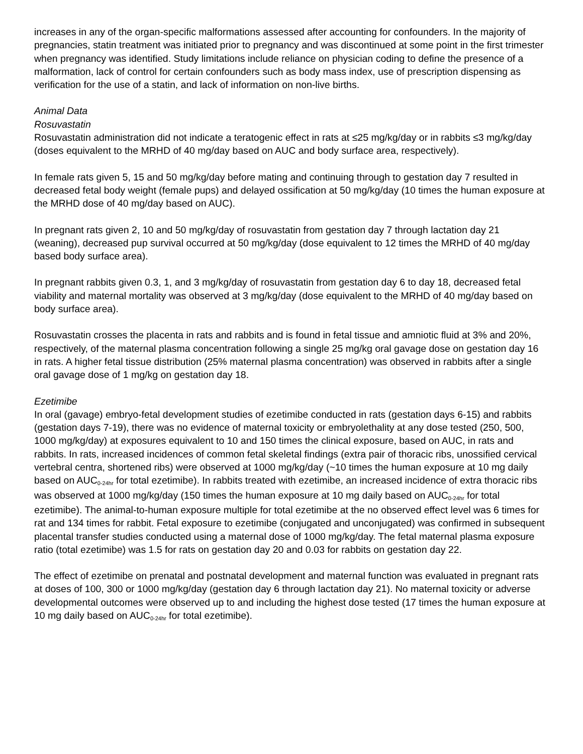increases in any of the organ-specific malformations assessed after accounting for confounders. In the majority of pregnancies, statin treatment was initiated prior to pregnancy and was discontinued at some point in the first trimester when pregnancy was identified. Study limitations include reliance on physician coding to define the presence of a malformation, lack of control for certain confounders such as body mass index, use of prescription dispensing as verification for the use of a statin, and lack of information on non-live births.
Animal Data
Rosuvastatin
Rosuvastatin administration did not indicate a teratogenic effect in rats at ≤25 mg/kg/day or in rabbits ≤3 mg/kg/day (doses equivalent to the MRHD of 40 mg/day based on AUC and body surface area, respectively).
In female rats given 5, 15 and 50 mg/kg/day before mating and continuing through to gestation day 7 resulted in decreased fetal body weight (female pups) and delayed ossification at 50 mg/kg/day (10 times the human exposure at the MRHD dose of 40 mg/day based on AUC).
In pregnant rats given 2, 10 and 50 mg/kg/day of rosuvastatin from gestation day 7 through lactation day 21 (weaning), decreased pup survival occurred at 50 mg/kg/day (dose equivalent to 12 times the MRHD of 40 mg/day based body surface area).
In pregnant rabbits given 0.3, 1, and 3 mg/kg/day of rosuvastatin from gestation day 6 to day 18, decreased fetal viability and maternal mortality was observed at 3 mg/kg/day (dose equivalent to the MRHD of 40 mg/day based on body surface area).
Rosuvastatin crosses the placenta in rats and rabbits and is found in fetal tissue and amniotic fluid at 3% and 20%, respectively, of the maternal plasma concentration following a single 25 mg/kg oral gavage dose on gestation day 16 in rats. A higher fetal tissue distribution (25% maternal plasma concentration) was observed in rabbits after a single oral gavage dose of 1 mg/kg on gestation day 18.
Ezetimibe
In oral (gavage) embryo-fetal development studies of ezetimibe conducted in rats (gestation days 6-15) and rabbits (gestation days 7-19), there was no evidence of maternal toxicity or embryolethality at any dose tested (250, 500, 1000 mg/kg/day) at exposures equivalent to 10 and 150 times the clinical exposure, based on AUC, in rats and rabbits. In rats, increased incidences of common fetal skeletal findings (extra pair of thoracic ribs, unossified cervical vertebral centra, shortened ribs) were observed at 1000 mg/kg/day (~10 times the human exposure at 10 mg daily based on AUC<sub>0-24hr</sub> for total ezetimibe). In rabbits treated with ezetimibe, an increased incidence of extra thoracic ribs was observed at 1000 mg/kg/day (150 times the human exposure at 10 mg daily based on AUC<sub>0-24hr</sub> for total ezetimibe). The animal-to-human exposure multiple for total ezetimibe at the no observed effect level was 6 times for rat and 134 times for rabbit. Fetal exposure to ezetimibe (conjugated and unconjugated) was confirmed in subsequent placental transfer studies conducted using a maternal dose of 1000 mg/kg/day. The fetal maternal plasma exposure ratio (total ezetimibe) was 1.5 for rats on gestation day 20 and 0.03 for rabbits on gestation day 22.
The effect of ezetimibe on prenatal and postnatal development and maternal function was evaluated in pregnant rats at doses of 100, 300 or 1000 mg/kg/day (gestation day 6 through lactation day 21). No maternal toxicity or adverse developmental outcomes were observed up to and including the highest dose tested (17 times the human exposure at 10 mg daily based on AUC<sub>0-24hr</sub> for total ezetimibe).